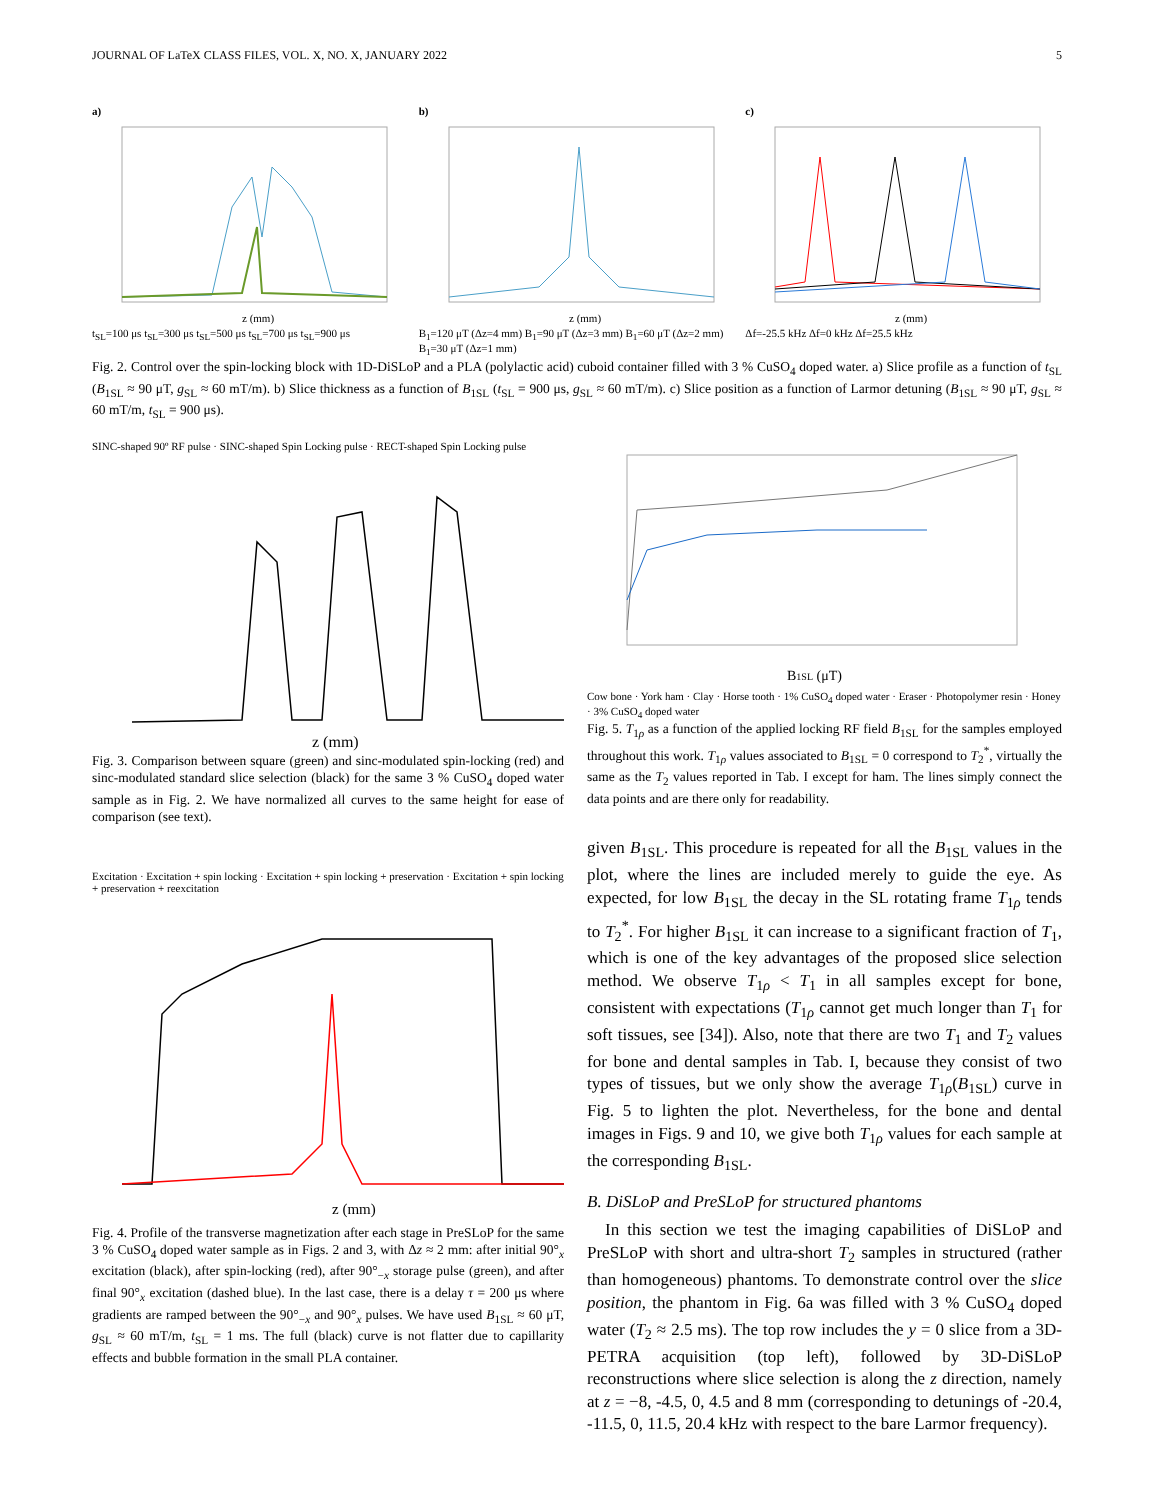JOURNAL OF LaTeX CLASS FILES, VOL. X, NO. X, JANUARY 2022 5
a)
z (mm)
t<sub>SL</sub>=100 μs t<sub>SL</sub>=300 μs t<sub>SL</sub>=500 μs t<sub>SL</sub>=700 μs t<sub>SL</sub>=900 μs
b)
z (mm)
B<sub>1</sub>=120 μT (Δz=4 mm) B<sub>1</sub>=90 μT (Δz=3 mm) B<sub>1</sub>=60 μT (Δz=2 mm) B<sub>1</sub>=30 μT (Δz=1 mm)
c)
z (mm)
Δf=-25.5 kHz Δf=0 kHz Δf=25.5 kHz
Fig. 2. Control over the spin-locking block with 1D-DiSLoP and a PLA (polylactic acid) cuboid container filled with 3 % CuSO<sub>4</sub> doped water. a) Slice profile as a function of t<sub>SL</sub> (B<sub>1SL</sub> ≈ 90 μT, g<sub>SL</sub> ≈ 60 mT/m). b) Slice thickness as a function of B<sub>1SL</sub> (t<sub>SL</sub> = 900 μs, g<sub>SL</sub> ≈ 60 mT/m). c) Slice position as a function of Larmor detuning (B<sub>1SL</sub> ≈ 90 μT, g<sub>SL</sub> ≈ 60 mT/m, t<sub>SL</sub> = 900 μs).
SINC-shaped 90º RF pulse · SINC-shaped Spin Locking pulse · RECT-shaped Spin Locking pulse
z (mm)
Fig. 3. Comparison between square (green) and sinc-modulated spin-locking (red) and sinc-modulated standard slice selection (black) for the same 3 % CuSO<sub>4</sub> doped water sample as in Fig. 2. We have normalized all curves to the same height for ease of comparison (see text).
Excitation · Excitation + spin locking · Excitation + spin locking + preservation · Excitation + spin locking + preservation + reexcitation
z (mm)
Fig. 4. Profile of the transverse magnetization after each stage in PreSLoP for the same 3 % CuSO<sub>4</sub> doped water sample as in Figs. 2 and 3, with Δz ≈ 2 mm: after initial 90°<sub>x</sub> excitation (black), after spin-locking (red), after 90°<sub>−x</sub> storage pulse (green), and after final 90°<sub>x</sub> excitation (dashed blue). In the last case, there is a delay τ = 200 μs where gradients are ramped between the 90°<sub>−x</sub> and 90°<sub>x</sub> pulses. We have used B<sub>1SL</sub> ≈ 60 μT, g<sub>SL</sub> ≈ 60 mT/m, t<sub>SL</sub> = 1 ms. The full (black) curve is not flatter due to capillarity effects and bubble formation in the small PLA container.
B1SL (μT)
Cow bone · York ham · Clay · Horse tooth · 1% CuSO<sub>4</sub> doped water · Eraser · Photopolymer resin · Honey · 3% CuSO<sub>4</sub> doped water
Fig. 5. T<sub>1ρ</sub> as a function of the applied locking RF field B<sub>1SL</sub> for the samples employed throughout this work. T<sub>1ρ</sub> values associated to B<sub>1SL</sub> = 0 correspond to T<sub>2</sub><sup>*</sup>, virtually the same as the T<sub>2</sub> values reported in Tab. I except for ham. The lines simply connect the data points and are there only for readability.
given B<sub>1SL</sub>. This procedure is repeated for all the B<sub>1SL</sub> values in the plot, where the lines are included merely to guide the eye. As expected, for low B<sub>1SL</sub> the decay in the SL rotating frame T<sub>1ρ</sub> tends to T<sub>2</sub><sup>*</sup>. For higher B<sub>1SL</sub> it can increase to a significant fraction of T<sub>1</sub>, which is one of the key advantages of the proposed slice selection method. We observe T<sub>1ρ</sub> < T<sub>1</sub> in all samples except for bone, consistent with expectations (T<sub>1ρ</sub> cannot get much longer than T<sub>1</sub> for soft tissues, see [34]). Also, note that there are two T<sub>1</sub> and T<sub>2</sub> values for bone and dental samples in Tab. I, because they consist of two types of tissues, but we only show the average T<sub>1ρ</sub>(B<sub>1SL</sub>) curve in Fig. 5 to lighten the plot. Nevertheless, for the bone and dental images in Figs. 9 and 10, we give both T<sub>1ρ</sub> values for each sample at the corresponding B<sub>1SL</sub>.
B. DiSLoP and PreSLoP for structured phantoms
In this section we test the imaging capabilities of DiSLoP and PreSLoP with short and ultra-short T<sub>2</sub> samples in structured (rather than homogeneous) phantoms. To demonstrate control over the slice position, the phantom in Fig. 6a was filled with 3 % CuSO<sub>4</sub> doped water (T<sub>2</sub> ≈ 2.5 ms). The top row includes the y = 0 slice from a 3D-PETRA acquisition (top left), followed by 3D-DiSLoP reconstructions where slice selection is along the z direction, namely at z = −8, -4.5, 0, 4.5 and 8 mm (corresponding to detunings of -20.4, -11.5, 0, 11.5, 20.4 kHz with respect to the bare Larmor frequency).